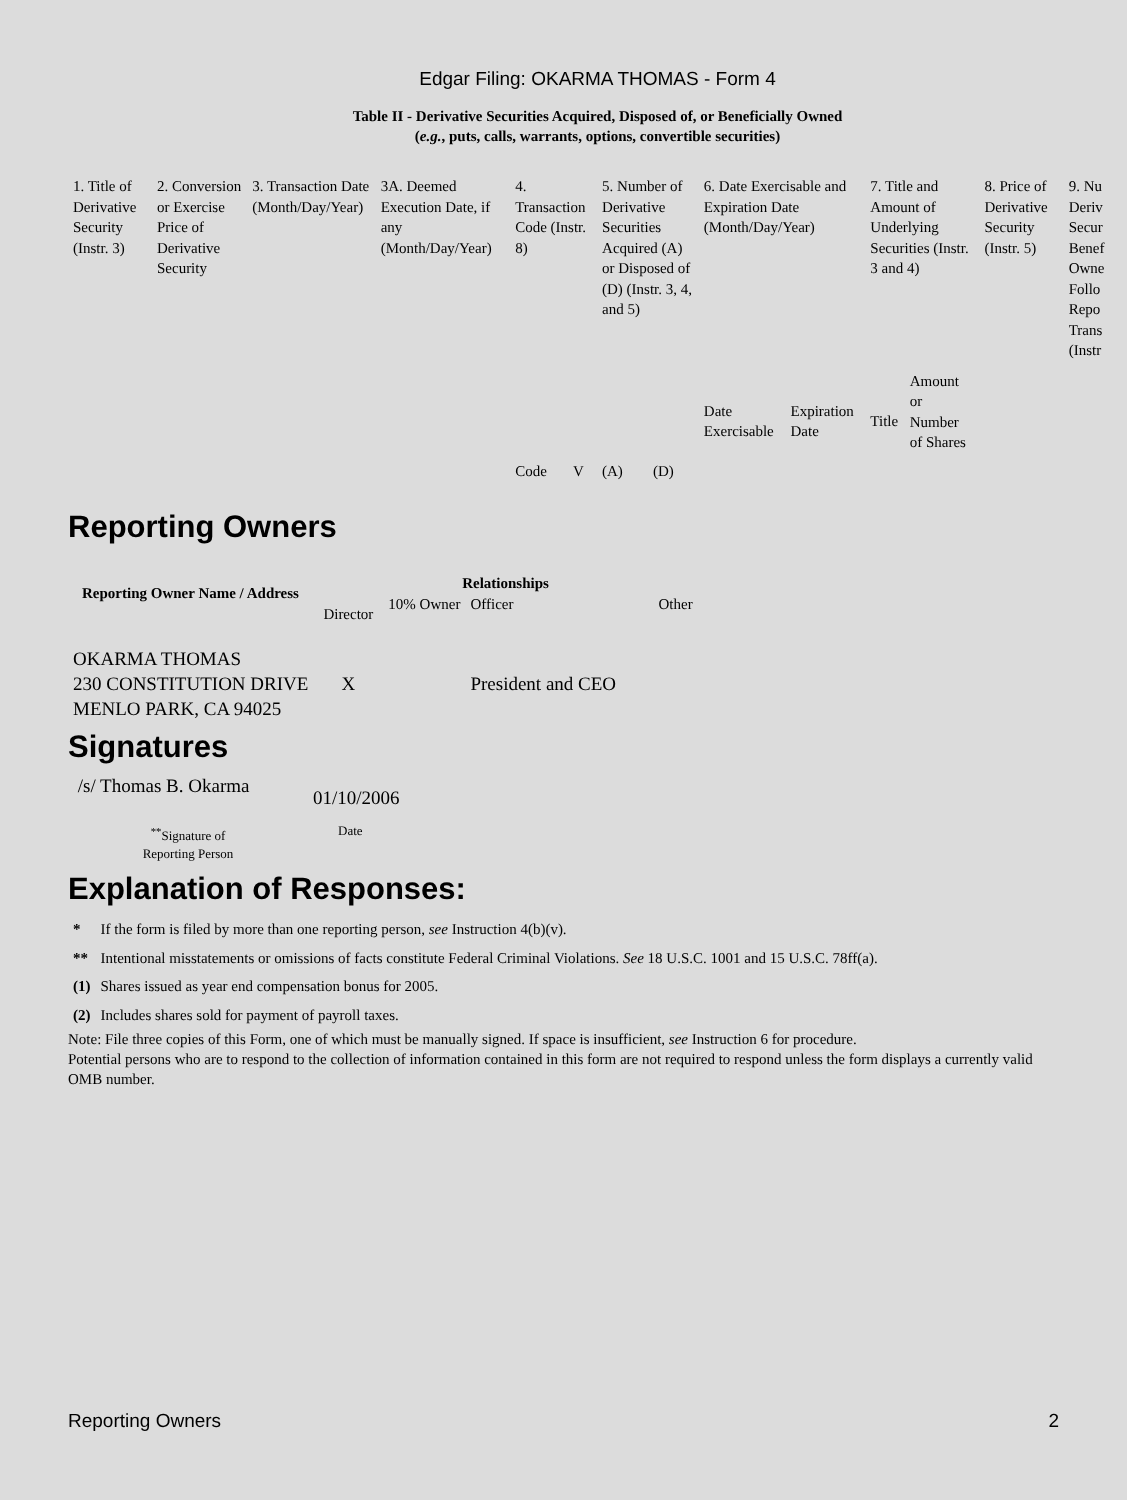Edgar Filing: OKARMA THOMAS - Form 4
Table II - Derivative Securities Acquired, Disposed of, or Beneficially Owned
(e.g., puts, calls, warrants, options, convertible securities)
| 1. Title of Derivative Security (Instr. 3) | 2. Conversion or Exercise Price of Derivative Security | 3. Transaction Date (Month/Day/Year) | 3A. Deemed Execution Date, if any (Month/Day/Year) | 4. Transaction Code (Instr. 8) | | 5. Number of Derivative Securities Acquired (A) or Disposed of (D) (Instr. 3, 4, and 5) | | 6. Date Exercisable and Expiration Date (Month/Day/Year) | | 7. Title and Amount of Underlying Securities (Instr. 3 and 4) | | 8. Price of Derivative Security (Instr. 5) | 9. Nu Deriv Secur Benef Owne Follo Repo Trans (Instr |
| | | | | Code | V | (A) | (D) | Date Exercisable | Expiration Date | Title | Amount or Number of Shares | | |
Reporting Owners
| Reporting Owner Name / Address | Relationships | | | |
| --- | --- | --- | --- | --- |
| | Director | 10% Owner | Officer | Other |
| OKARMA THOMAS 230 CONSTITUTION DRIVE MENLO PARK, CA 94025 | X | | President and CEO | |
Signatures
| /s/ Thomas B. Okarma | 01/10/2006 |
| <sup>**</sup> Signature of Reporting Person | Date |
Explanation of Responses:
| * | If the form is filed by more than one reporting person, see Instruction 4(b)(v). |
| ** | Intentional misstatements or omissions of facts constitute Federal Criminal Violations. See 18 U.S.C. 1001 and 15 U.S.C. 78ff(a). |
| (1) | Shares issued as year end compensation bonus for 2005. |
| (2) | Includes shares sold for payment of payroll taxes. |
Note: File three copies of this Form, one of which must be manually signed. If space is insufficient, see Instruction 6 for procedure.
Potential persons who are to respond to the collection of information contained in this form are not required to respond unless the form displays a currently valid OMB number.
Reporting Owners 2